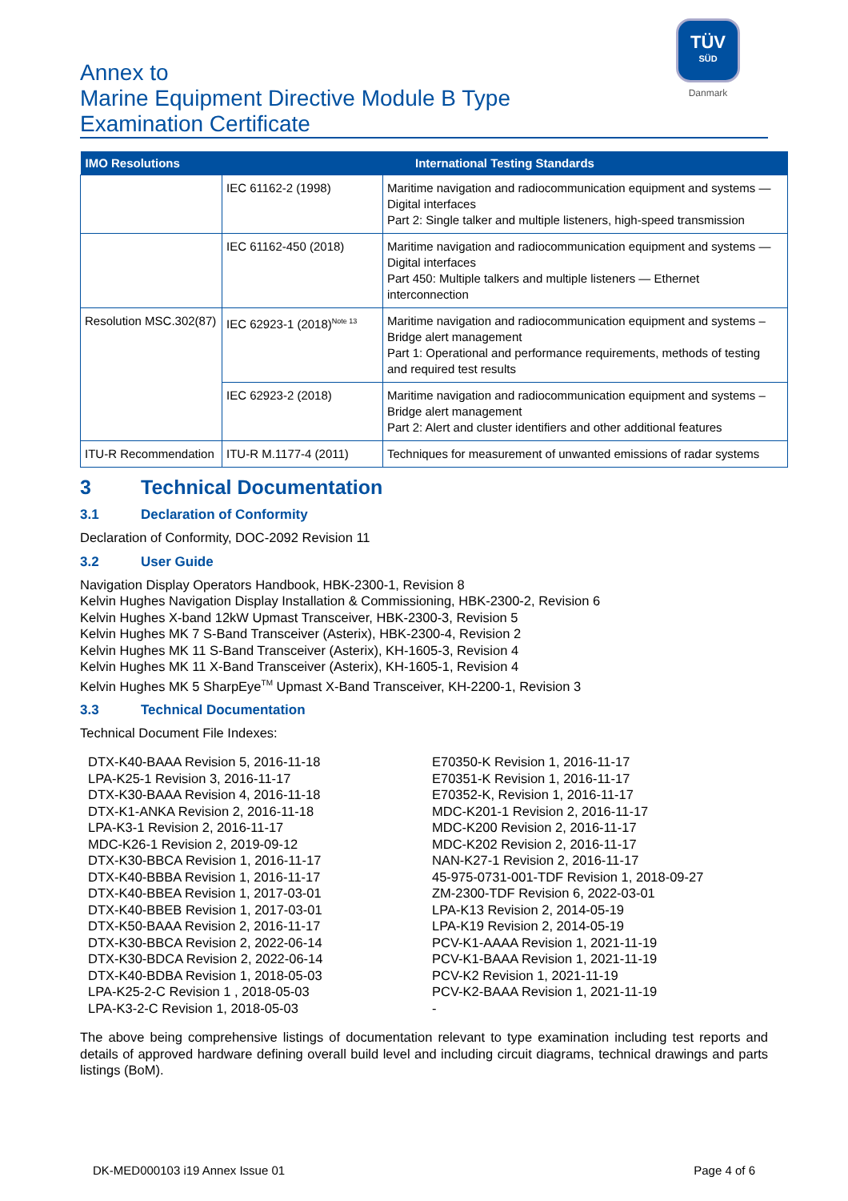Annex to
Marine Equipment Directive Module B Type
Examination Certificate
TÜV
SÜD
Danmark
| IMO Resolutions | International Testing Standards | |
| --- | --- | --- |
| | IEC 61162-2 (1998) | Maritime navigation and radiocommunication equipment and systems — Digital interfaces Part 2: Single talker and multiple listeners, high-speed transmission |
| | IEC 61162-450 (2018) | Maritime navigation and radiocommunication equipment and systems — Digital interfaces Part 450: Multiple talkers and multiple listeners — Ethernet interconnection |
| Resolution MSC.302(87) | IEC 62923-1 (2018)<sup>Note 13</sup> | Maritime navigation and radiocommunication equipment and systems – Bridge alert management Part 1: Operational and performance requirements, methods of testing and required test results |
| | IEC 62923-2 (2018) | Maritime navigation and radiocommunication equipment and systems – Bridge alert management Part 2: Alert and cluster identifiers and other additional features |
| ITU-R Recommendation | ITU-R M.1177-4 (2011) | Techniques for measurement of unwanted emissions of radar systems |
3 Technical Documentation
3.1 Declaration of Conformity
Declaration of Conformity, DOC-2092 Revision 11
3.2 User Guide
Navigation Display Operators Handbook, HBK-2300-1, Revision 8
Kelvin Hughes Navigation Display Installation & Commissioning, HBK-2300-2, Revision 6
Kelvin Hughes X-band 12kW Upmast Transceiver, HBK-2300-3, Revision 5
Kelvin Hughes MK 7 S-Band Transceiver (Asterix), HBK-2300-4, Revision 2
Kelvin Hughes MK 11 S-Band Transceiver (Asterix), KH-1605-3, Revision 4
Kelvin Hughes MK 11 X-Band Transceiver (Asterix), KH-1605-1, Revision 4
Kelvin Hughes MK 5 SharpEye<sup>TM</sup> Upmast X-Band Transceiver, KH-2200-1, Revision 3
3.3 Technical Documentation
Technical Document File Indexes:
DTX-K40-BAAA Revision 5, 2016-11-18
LPA-K25-1 Revision 3, 2016-11-17
DTX-K30-BAAA Revision 4, 2016-11-18
DTX-K1-ANKA Revision 2, 2016-11-18
LPA-K3-1 Revision 2, 2016-11-17
MDC-K26-1 Revision 2, 2019-09-12
DTX-K30-BBCA Revision 1, 2016-11-17
DTX-K40-BBBA Revision 1, 2016-11-17
DTX-K40-BBEA Revision 1, 2017-03-01
DTX-K40-BBEB Revision 1, 2017-03-01
DTX-K50-BAAA Revision 2, 2016-11-17
DTX-K30-BBCA Revision 2, 2022-06-14
DTX-K30-BDCA Revision 2, 2022-06-14
DTX-K40-BDBA Revision 1, 2018-05-03
LPA-K25-2-C Revision 1 , 2018-05-03
LPA-K3-2-C Revision 1, 2018-05-03
E70350-K Revision 1, 2016-11-17
E70351-K Revision 1, 2016-11-17
E70352-K, Revision 1, 2016-11-17
MDC-K201-1 Revision 2, 2016-11-17
MDC-K200 Revision 2, 2016-11-17
MDC-K202 Revision 2, 2016-11-17
NAN-K27-1 Revision 2, 2016-11-17
45-975-0731-001-TDF Revision 1, 2018-09-27
ZM-2300-TDF Revision 6, 2022-03-01
LPA-K13 Revision 2, 2014-05-19
LPA-K19 Revision 2, 2014-05-19
PCV-K1-AAAA Revision 1, 2021-11-19
PCV-K1-BAAA Revision 1, 2021-11-19
PCV-K2 Revision 1, 2021-11-19
PCV-K2-BAAA Revision 1, 2021-11-19
-
The above being comprehensive listings of documentation relevant to type examination including test reports and details of approved hardware defining overall build level and including circuit diagrams, technical drawings and parts listings (BoM).
DK-MED000103 i19 Annex Issue 01 Page 4 of 6